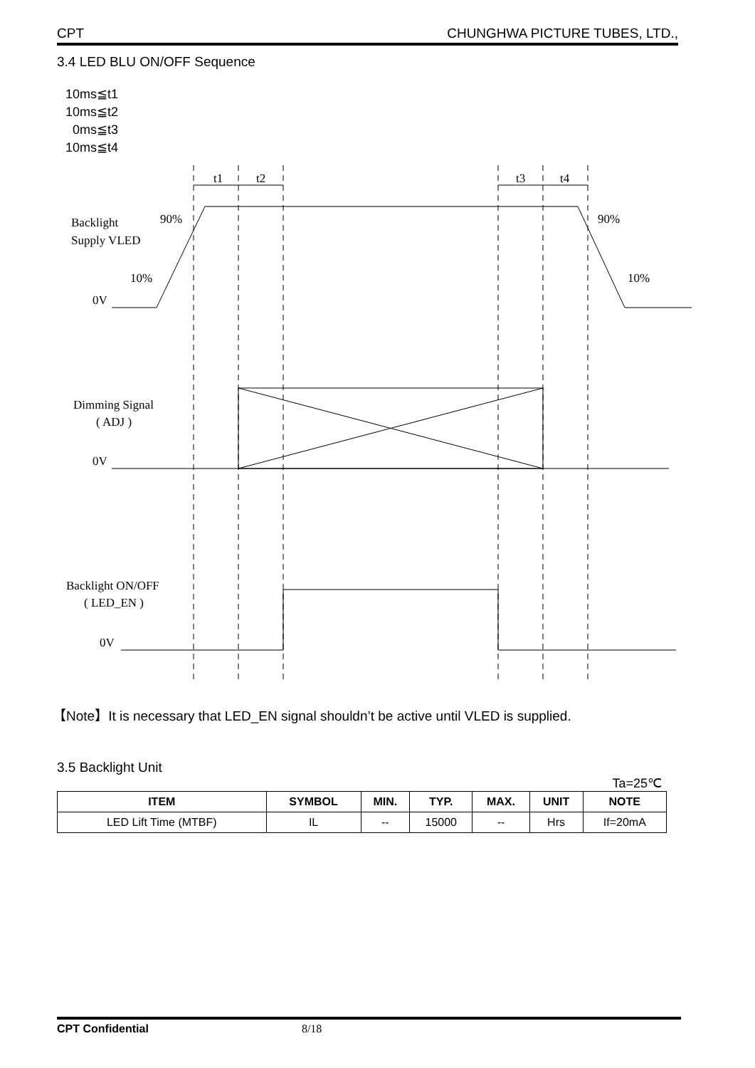CPT CHUNGHWA PICTURE TUBES, LTD.,
3.4 LED BLU ON/OFF Sequence
10ms≦t1
10ms≦t2
0ms≦t3
10ms≦t4
t1
t2
t3
t4
Backlight
Supply VLED
90%
90%
10%
10%
0V
Dimming Signal
( ADJ )
0V
Backlight ON/OFF
( LED_EN )
0V
【Note】It is necessary that LED_EN signal shouldn’t be active until VLED is supplied.
3.5 Backlight Unit
Ta=25℃
| ITEM | SYMBOL | MIN. | TYP. | MAX. | UNIT | NOTE |
| --- | --- | --- | --- | --- | --- | --- |
| LED Lift Time (MTBF) | IL | -- | 15000 | -- | Hrs | If=20mA |
CPT Confidential 8/18